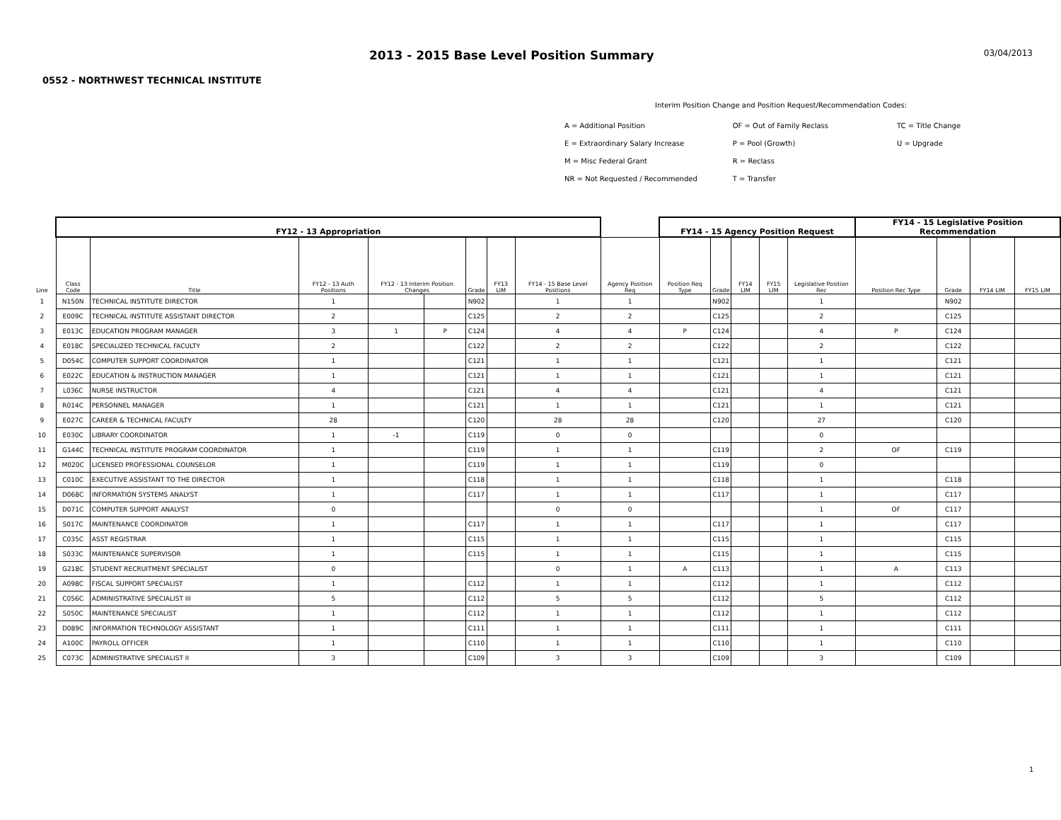2013 - 2015 Base Level Position Summary
03/04/2013
0552 - NORTHWEST TECHNICAL INSTITUTE
Interim Position Change and Position Request/Recommendation Codes:
| A = Additional Position | OF = Out of Family Reclass | TC = Title Change |
| E = Extraordinary Salary Increase | P = Pool (Growth) | U = Upgrade |
| M = Misc Federal Grant | R = Reclass | |
| NR = Not Requested / Recommended | T = Transfer | |
| | FY12 - 13 Appropriation | | | | | | | | | FY14 - 15 Agency Position Request | | | | | FY14 - 15 Legislative Position Recommendation | | | | |
| --- | --- | --- | --- | --- | --- | --- | --- | --- | --- | --- | --- | --- | --- | --- | --- | --- | --- | --- | --- |
| Line | Class Code | Title | FY12 - 13 Auth Positions | FY12 - 13 Interim Position Changes | | Grade | FY13 LIM | | FY14 - 15 Base Level Positions | Agency Position Req | Position Req Type | Grade | FY14 LIM | FY15 LIM | Legislative Position Rec | Position Rec Type | Grade | FY14 LIM | FY15 LIM |
| 1 | N150N | TECHNICAL INSTITUTE DIRECTOR | 1 | | | N902 | | 1 | 1 | | N902 | | | 1 | | N902 | | | |
| 2 | E009C | TECHNICAL INSTITUTE ASSISTANT DIRECTOR | 2 | | | C125 | | 2 | 2 | | C125 | | | 2 | | C125 | | | |
| 3 | E013C | EDUCATION PROGRAM MANAGER | 3 | 1 | P | C124 | | 4 | 4 | P | C124 | | | 4 | P | C124 | | | |
| 4 | E018C | SPECIALIZED TECHNICAL FACULTY | 2 | | | C122 | | 2 | 2 | | C122 | | | 2 | | C122 | | | |
| 5 | D054C | COMPUTER SUPPORT COORDINATOR | 1 | | | C121 | | 1 | 1 | | C121 | | | 1 | | C121 | | | |
| 6 | E022C | EDUCATION & INSTRUCTION MANAGER | 1 | | | C121 | | 1 | 1 | | C121 | | | 1 | | C121 | | | |
| 7 | L036C | NURSE INSTRUCTOR | 4 | | | C121 | | 4 | 4 | | C121 | | | 4 | | C121 | | | |
| 8 | R014C | PERSONNEL MANAGER | 1 | | | C121 | | 1 | 1 | | C121 | | | 1 | | C121 | | | |
| 9 | E027C | CAREER & TECHNICAL FACULTY | 28 | | | C120 | | 28 | 28 | | C120 | | | 27 | | C120 | | | |
| 10 | E030C | LIBRARY COORDINATOR | 1 | -1 | | C119 | | 0 | 0 | | | | | 0 | | | | | |
| 11 | G144C | TECHNICAL INSTITUTE PROGRAM COORDINATOR | 1 | | | C119 | | 1 | 1 | | C119 | | | 2 | OF | C119 | | | |
| 12 | M020C | LICENSED PROFESSIONAL COUNSELOR | 1 | | | C119 | | 1 | 1 | | C119 | | | 0 | | | | | |
| 13 | C010C | EXECUTIVE ASSISTANT TO THE DIRECTOR | 1 | | | C118 | | 1 | 1 | | C118 | | | 1 | | C118 | | | |
| 14 | D068C | INFORMATION SYSTEMS ANALYST | 1 | | | C117 | | 1 | 1 | | C117 | | | 1 | | C117 | | | |
| 15 | D071C | COMPUTER SUPPORT ANALYST | 0 | | | | | 0 | 0 | | | | | 1 | OF | C117 | | | |
| 16 | S017C | MAINTENANCE COORDINATOR | 1 | | | C117 | | 1 | 1 | | C117 | | | 1 | | C117 | | | |
| 17 | C035C | ASST REGISTRAR | 1 | | | C115 | | 1 | 1 | | C115 | | | 1 | | C115 | | | |
| 18 | S033C | MAINTENANCE SUPERVISOR | 1 | | | C115 | | 1 | 1 | | C115 | | | 1 | | C115 | | | |
| 19 | G218C | STUDENT RECRUITMENT SPECIALIST | 0 | | | | | 0 | 1 | A | C113 | | | 1 | A | C113 | | | |
| 20 | A098C | FISCAL SUPPORT SPECIALIST | 1 | | | C112 | | 1 | 1 | | C112 | | | 1 | | C112 | | | |
| 21 | C056C | ADMINISTRATIVE SPECIALIST III | 5 | | | C112 | | 5 | 5 | | C112 | | | 5 | | C112 | | | |
| 22 | S050C | MAINTENANCE SPECIALIST | 1 | | | C112 | | 1 | 1 | | C112 | | | 1 | | C112 | | | |
| 23 | D089C | INFORMATION TECHNOLOGY ASSISTANT | 1 | | | C111 | | 1 | 1 | | C111 | | | 1 | | C111 | | | |
| 24 | A100C | PAYROLL OFFICER | 1 | | | C110 | | 1 | 1 | | C110 | | | 1 | | C110 | | | |
| 25 | C073C | ADMINISTRATIVE SPECIALIST II | 3 | | | C109 | | 3 | 3 | | C109 | | | 3 | | C109 | | | |
1